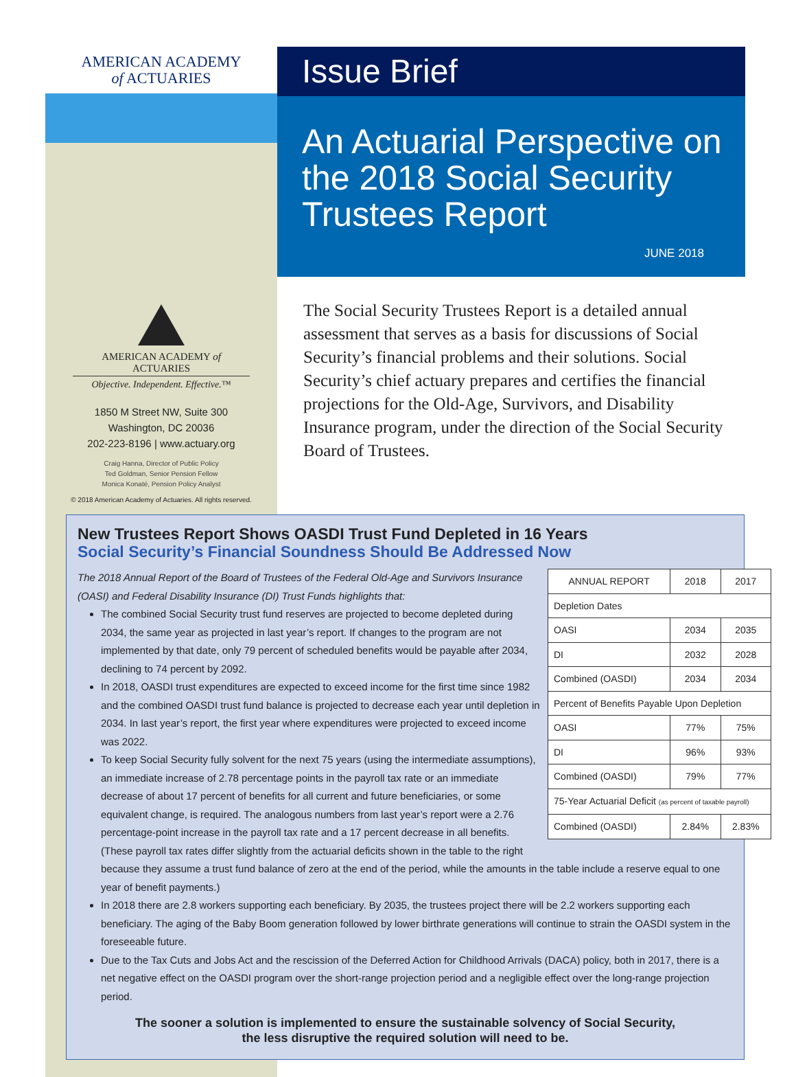AMERICAN ACADEMY
of ACTUARIES
Issue Brief
An Actuarial Perspective on the 2018 Social Security Trustees Report
JUNE 2018
AMERICAN ACADEMY of ACTUARIES
Objective. Independent. Effective.™
1850 M Street NW, Suite 300
Washington, DC 20036
202-223-8196 | www.actuary.org
Craig Hanna, Director of Public Policy
Ted Goldman, Senior Pension Fellow
Monica Konaté, Pension Policy Analyst
© 2018 American Academy of Actuaries. All rights reserved.
The Social Security Trustees Report is a detailed annual assessment that serves as a basis for discussions of Social Security’s financial problems and their solutions. Social Security’s chief actuary prepares and certifies the financial projections for the Old-Age, Survivors, and Disability Insurance program, under the direction of the Social Security Board of Trustees.
New Trustees Report Shows OASDI Trust Fund Depleted in 16 Years
Social Security’s Financial Soundness Should Be Addressed Now
| ANNUAL REPORT | 2018 | 2017 |
| --- | --- | --- |
| Depletion Dates | | |
| OASI | 2034 | 2035 |
| DI | 2032 | 2028 |
| Combined (OASDI) | 2034 | 2034 |
| Percent of Benefits Payable Upon Depletion | | |
| OASI | 77% | 75% |
| DI | 96% | 93% |
| Combined (OASDI) | 79% | 77% |
| 75-Year Actuarial Deficit (as percent of taxable payroll) | | |
| Combined (OASDI) | 2.84% | 2.83% |
The 2018 Annual Report of the Board of Trustees of the Federal Old-Age and Survivors Insurance (OASI) and Federal Disability Insurance (DI) Trust Funds highlights that:
The combined Social Security trust fund reserves are projected to become depleted during 2034, the same year as projected in last year’s report. If changes to the program are not implemented by that date, only 79 percent of scheduled benefits would be payable after 2034, declining to 74 percent by 2092.
In 2018, OASDI trust expenditures are expected to exceed income for the first time since 1982 and the combined OASDI trust fund balance is projected to decrease each year until depletion in 2034. In last year’s report, the first year where expenditures were projected to exceed income was 2022.
To keep Social Security fully solvent for the next 75 years (using the intermediate assumptions), an immediate increase of 2.78 percentage points in the payroll tax rate or an immediate decrease of about 17 percent of benefits for all current and future beneficiaries, or some equivalent change, is required. The analogous numbers from last year’s report were a 2.76 percentage-point increase in the payroll tax rate and a 17 percent decrease in all benefits. (These payroll tax rates differ slightly from the actuarial deficits shown in the table to the right because they assume a trust fund balance of zero at the end of the period, while the amounts in the table include a reserve equal to one year of benefit payments.)
In 2018 there are 2.8 workers supporting each beneficiary. By 2035, the trustees project there will be 2.2 workers supporting each beneficiary. The aging of the Baby Boom generation followed by lower birthrate generations will continue to strain the OASDI system in the foreseeable future.
Due to the Tax Cuts and Jobs Act and the rescission of the Deferred Action for Childhood Arrivals (DACA) policy, both in 2017, there is a net negative effect on the OASDI program over the short-range projection period and a negligible effect over the long-range projection period.
The sooner a solution is implemented to ensure the sustainable solvency of Social Security,
the less disruptive the required solution will need to be.